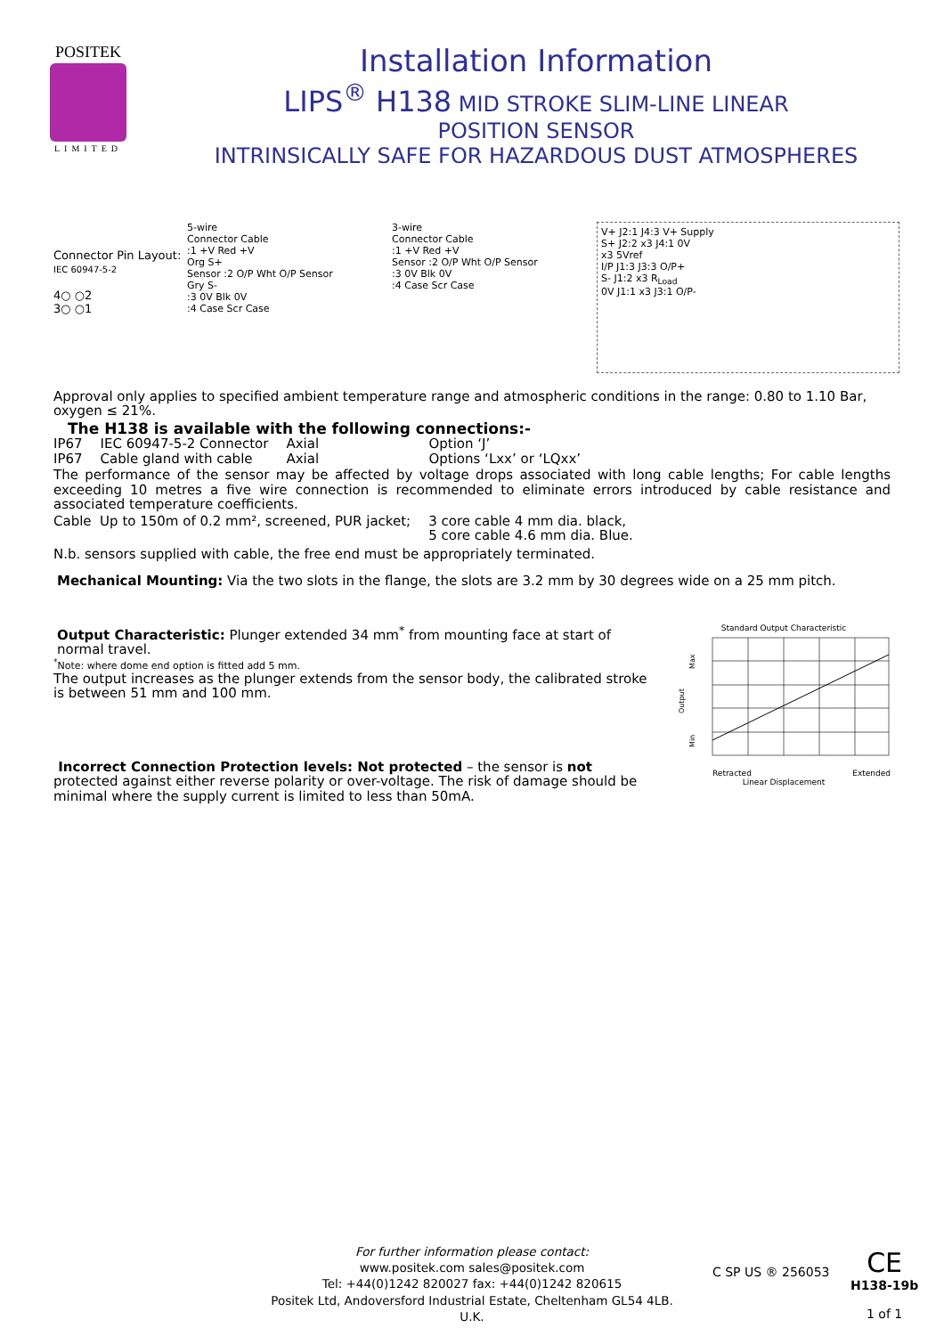POSITEK
LIMITED
Installation Information
LIPS<sup>®</sup> H138 MID STROKE SLIM-LINE LINEAR
POSITION SENSOR
INTRINSICALLY SAFE FOR HAZARDOUS DUST ATMOSPHERES
Connector Pin Layout:
IEC 60947-5-2
4○ ○2
3○ ○1
5-wire
Connector Cable
:1 +V Red +V
Org S+
Sensor :2 O/P Wht O/P Sensor
Gry S-
:3 0V Blk 0V
:4 Case Scr Case
3-wire
Connector Cable
:1 +V Red +V
Sensor :2 O/P Wht O/P Sensor
:3 0V Blk 0V
:4 Case Scr Case
V+ J2:1 J4:3 V+ Supply
S+ J2:2 x3 J4:1 0V
x3 5Vref
I/P J1:3 J3:3 O/P+
S- J1:2 x3 R<sub>Load</sub>
0V J1:1 x3 J3:1 O/P-
Approval only applies to specified ambient temperature range and atmospheric conditions in the range: 0.80 to 1.10 Bar, oxygen ≤ 21%.
The H138 is available with the following connections:-
| IP67 | IEC 60947-5-2 Connector | Axial | Option ‘J’ |
| IP67 | Cable gland with cable | Axial | Options ‘Lxx’ or ‘LQxx’ |
The performance of the sensor may be affected by voltage drops associated with long cable lengths; For cable lengths exceeding 10 metres a five wire connection is recommended to eliminate errors introduced by cable resistance and associated temperature coefficients.
| Cable Up to 150m of 0.2 mm², screened, PUR jacket; | 3 core cable 4 mm dia. black, 5 core cable 4.6 mm dia. Blue. |
N.b. sensors supplied with cable, the free end must be appropriately terminated.
Mechanical Mounting: Via the two slots in the flange, the slots are 3.2 mm by 30 degrees wide on a 25 mm pitch.
Output Characteristic: Plunger extended 34 mm<sup>*</sup> from mounting face at start of normal travel.
<sup>*</sup> Note: where dome end option is fitted add 5 mm.
The output increases as the plunger extends from the sensor body, the calibrated stroke is between 51 mm and 100 mm.
Incorrect Connection Protection levels: Not protected – the sensor is not protected against either reverse polarity or over-voltage. The risk of damage should be minimal where the supply current is limited to less than 50mA.
Standard Output Characteristic
Max
Output
Min
Retracted Extended
Linear Displacement
For further information please contact:
www.positek.com sales@positek.com
Tel: +44(0)1242 820027 fax: +44(0)1242 820615
Positek Ltd, Andoversford Industrial Estate, Cheltenham GL54 4LB. U.K.
C SP US ® 256053
CE
H138-19b
1 of 1